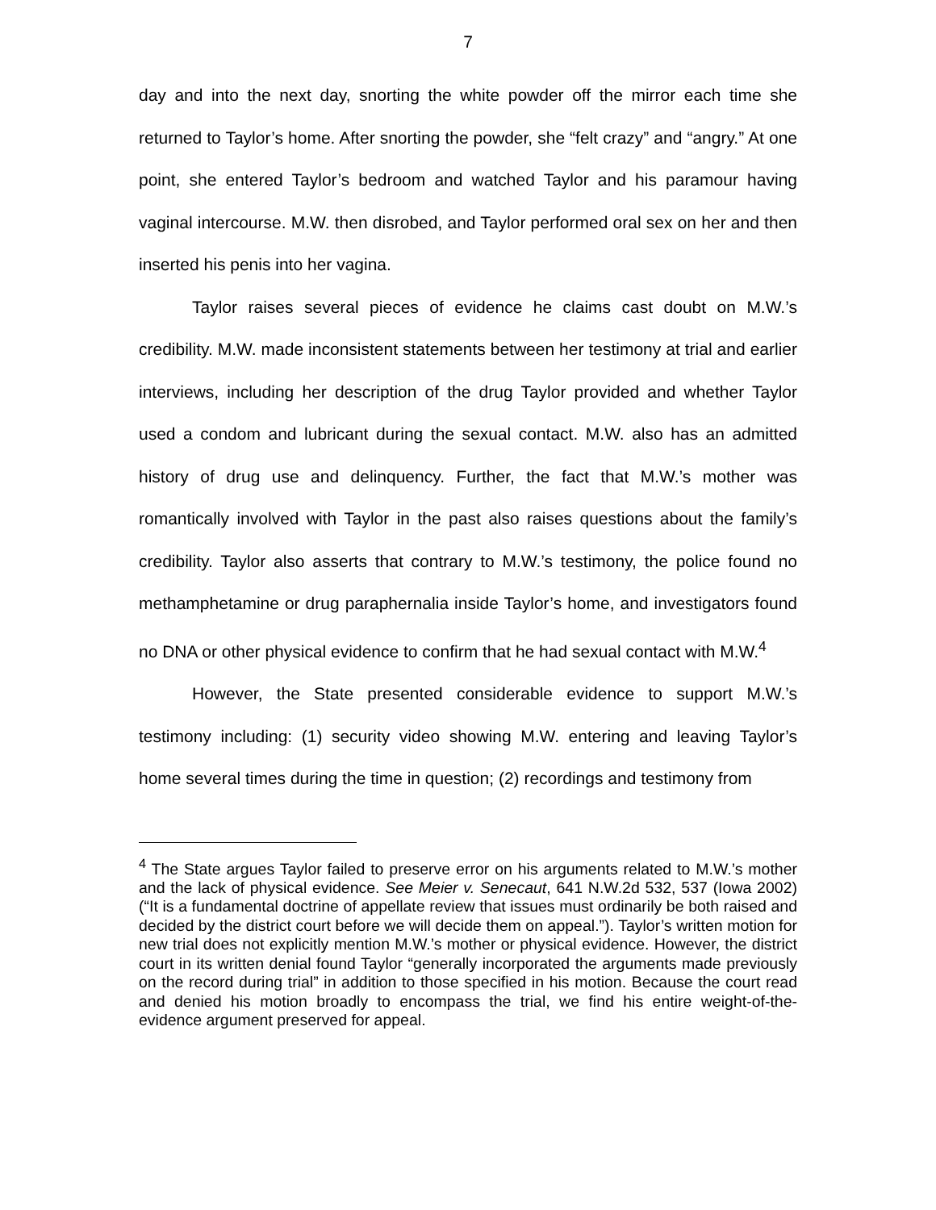7
day and into the next day, snorting the white powder off the mirror each time she returned to Taylor’s home. After snorting the powder, she “felt crazy” and “angry.” At one point, she entered Taylor’s bedroom and watched Taylor and his paramour having vaginal intercourse. M.W. then disrobed, and Taylor performed oral sex on her and then inserted his penis into her vagina.
Taylor raises several pieces of evidence he claims cast doubt on M.W.’s credibility. M.W. made inconsistent statements between her testimony at trial and earlier interviews, including her description of the drug Taylor provided and whether Taylor used a condom and lubricant during the sexual contact. M.W. also has an admitted history of drug use and delinquency. Further, the fact that M.W.’s mother was romantically involved with Taylor in the past also raises questions about the family’s credibility. Taylor also asserts that contrary to M.W.’s testimony, the police found no methamphetamine or drug paraphernalia inside Taylor’s home, and investigators found no DNA or other physical evidence to confirm that he had sexual contact with M.W.<sup>4</sup>
However, the State presented considerable evidence to support M.W.’s testimony including: (1) security video showing M.W. entering and leaving Taylor’s home several times during the time in question; (2) recordings and testimony from
<sup>4</sup> The State argues Taylor failed to preserve error on his arguments related to M.W.’s mother and the lack of physical evidence. See Meier v. Senecaut, 641 N.W.2d 532, 537 (Iowa 2002) (“It is a fundamental doctrine of appellate review that issues must ordinarily be both raised and decided by the district court before we will decide them on appeal.”). Taylor’s written motion for new trial does not explicitly mention M.W.’s mother or physical evidence. However, the district court in its written denial found Taylor “generally incorporated the arguments made previously on the record during trial” in addition to those specified in his motion. Because the court read and denied his motion broadly to encompass the trial, we find his entire weight-of-the-evidence argument preserved for appeal.